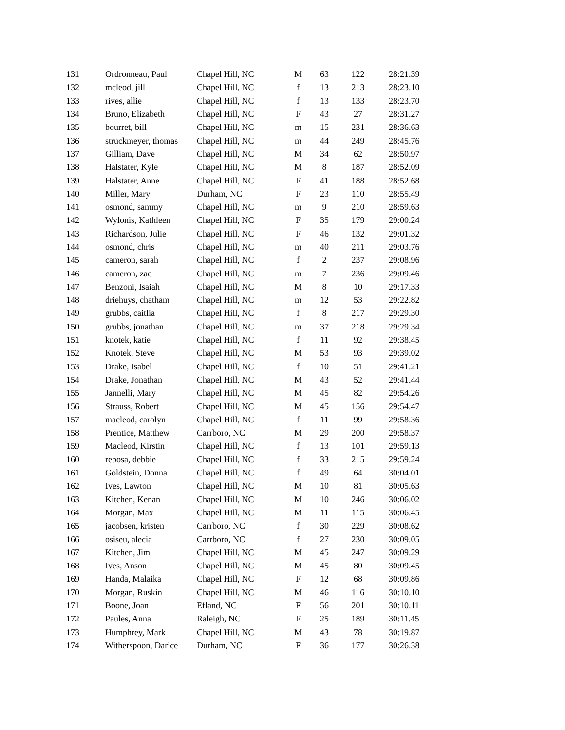| 131 | Ordronneau, Paul | Chapel Hill, NC | M | 63 | 122 | 28:21.39 |
| 132 | mcleod, jill | Chapel Hill, NC | f | 13 | 213 | 28:23.10 |
| 133 | rives, allie | Chapel Hill, NC | f | 13 | 133 | 28:23.70 |
| 134 | Bruno, Elizabeth | Chapel Hill, NC | F | 43 | 27 | 28:31.27 |
| 135 | bourret, bill | Chapel Hill, NC | m | 15 | 231 | 28:36.63 |
| 136 | struckmeyer, thomas | Chapel Hill, NC | m | 44 | 249 | 28:45.76 |
| 137 | Gilliam, Dave | Chapel Hill, NC | M | 34 | 62 | 28:50.97 |
| 138 | Halstater, Kyle | Chapel Hill, NC | M | 8 | 187 | 28:52.09 |
| 139 | Halstater, Anne | Chapel Hill, NC | F | 41 | 188 | 28:52.68 |
| 140 | Miller, Mary | Durham, NC | F | 23 | 110 | 28:55.49 |
| 141 | osmond, sammy | Chapel Hill, NC | m | 9 | 210 | 28:59.63 |
| 142 | Wylonis, Kathleen | Chapel Hill, NC | F | 35 | 179 | 29:00.24 |
| 143 | Richardson, Julie | Chapel Hill, NC | F | 46 | 132 | 29:01.32 |
| 144 | osmond, chris | Chapel Hill, NC | m | 40 | 211 | 29:03.76 |
| 145 | cameron, sarah | Chapel Hill, NC | f | 2 | 237 | 29:08.96 |
| 146 | cameron, zac | Chapel Hill, NC | m | 7 | 236 | 29:09.46 |
| 147 | Benzoni, Isaiah | Chapel Hill, NC | M | 8 | 10 | 29:17.33 |
| 148 | driehuys, chatham | Chapel Hill, NC | m | 12 | 53 | 29:22.82 |
| 149 | grubbs, caitlia | Chapel Hill, NC | f | 8 | 217 | 29:29.30 |
| 150 | grubbs, jonathan | Chapel Hill, NC | m | 37 | 218 | 29:29.34 |
| 151 | knotek, katie | Chapel Hill, NC | f | 11 | 92 | 29:38.45 |
| 152 | Knotek, Steve | Chapel Hill, NC | M | 53 | 93 | 29:39.02 |
| 153 | Drake, Isabel | Chapel Hill, NC | f | 10 | 51 | 29:41.21 |
| 154 | Drake, Jonathan | Chapel Hill, NC | M | 43 | 52 | 29:41.44 |
| 155 | Jannelli, Mary | Chapel Hill, NC | M | 45 | 82 | 29:54.26 |
| 156 | Strauss, Robert | Chapel Hill, NC | M | 45 | 156 | 29:54.47 |
| 157 | macleod, carolyn | Chapel Hill, NC | f | 11 | 99 | 29:58.36 |
| 158 | Prentice, Matthew | Carrboro, NC | M | 29 | 200 | 29:58.37 |
| 159 | Macleod, Kirstin | Chapel Hill, NC | f | 13 | 101 | 29:59.13 |
| 160 | rebosa, debbie | Chapel Hill, NC | f | 33 | 215 | 29:59.24 |
| 161 | Goldstein, Donna | Chapel Hill, NC | f | 49 | 64 | 30:04.01 |
| 162 | Ives, Lawton | Chapel Hill, NC | M | 10 | 81 | 30:05.63 |
| 163 | Kitchen, Kenan | Chapel Hill, NC | M | 10 | 246 | 30:06.02 |
| 164 | Morgan, Max | Chapel Hill, NC | M | 11 | 115 | 30:06.45 |
| 165 | jacobsen, kristen | Carrboro, NC | f | 30 | 229 | 30:08.62 |
| 166 | osiseu, alecia | Carrboro, NC | f | 27 | 230 | 30:09.05 |
| 167 | Kitchen, Jim | Chapel Hill, NC | M | 45 | 247 | 30:09.29 |
| 168 | Ives, Anson | Chapel Hill, NC | M | 45 | 80 | 30:09.45 |
| 169 | Handa, Malaika | Chapel Hill, NC | F | 12 | 68 | 30:09.86 |
| 170 | Morgan, Ruskin | Chapel Hill, NC | M | 46 | 116 | 30:10.10 |
| 171 | Boone, Joan | Efland, NC | F | 56 | 201 | 30:10.11 |
| 172 | Paules, Anna | Raleigh, NC | F | 25 | 189 | 30:11.45 |
| 173 | Humphrey, Mark | Chapel Hill, NC | M | 43 | 78 | 30:19.87 |
| 174 | Witherspoon, Darice | Durham, NC | F | 36 | 177 | 30:26.38 |